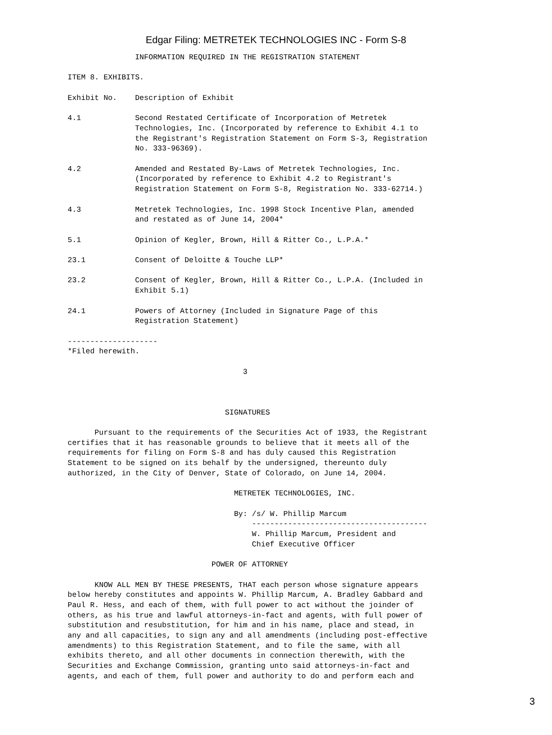Edgar Filing: METRETEK TECHNOLOGIES INC - Form S-8
               INFORMATION REQUIRED IN THE REGISTRATION STATEMENT

ITEM 8. EXHIBITS.

Exhibit No.    Description of Exhibit

4.1            Second Restated Certificate of Incorporation of Metretek
               Technologies, Inc. (Incorporated by reference to Exhibit 4.1 to
               the Registrant's Registration Statement on Form S-3, Registration
               No. 333-96369).

4.2            Amended and Restated By-Laws of Metretek Technologies, Inc.
               (Incorporated by reference to Exhibit 4.2 to Registrant's
               Registration Statement on Form S-8, Registration No. 333-62714.)

4.3            Metretek Technologies, Inc. 1998 Stock Incentive Plan, amended
               and restated as of June 14, 2004*

5.1            Opinion of Kegler, Brown, Hill & Ritter Co., L.P.A.*

23.1           Consent of Deloitte & Touche LLP*

23.2           Consent of Kegler, Brown, Hill & Ritter Co., L.P.A. (Included in
               Exhibit 5.1)

24.1           Powers of Attorney (Included in Signature Page of this
               Registration Statement)

--------------------
*Filed herewith.

                                       3



                                   SIGNATURES

      Pursuant to the requirements of the Securities Act of 1933, the Registrant
certifies that it has reasonable grounds to believe that it meets all of the
requirements for filing on Form S-8 and has duly caused this Registration
Statement to be signed on its behalf by the undersigned, thereunto duly
authorized, in the City of Denver, State of Colorado, on June 14, 2004.

                                     METRETEK TECHNOLOGIES, INC.

                                     By: /s/ W. Phillip Marcum
                                         ---------------------------------------
                                         W. Phillip Marcum, President and
                                         Chief Executive Officer

                                POWER OF ATTORNEY

      KNOW ALL MEN BY THESE PRESENTS, THAT each person whose signature appears
below hereby constitutes and appoints W. Phillip Marcum, A. Bradley Gabbard and
Paul R. Hess, and each of them, with full power to act without the joinder of
others, as his true and lawful attorneys-in-fact and agents, with full power of
substitution and resubstitution, for him and in his name, place and stead, in
any and all capacities, to sign any and all amendments (including post-effective
amendments) to this Registration Statement, and to file the same, with all
exhibits thereto, and all other documents in connection therewith, with the
Securities and Exchange Commission, granting unto said attorneys-in-fact and
agents, and each of them, full power and authority to do and perform each and
3